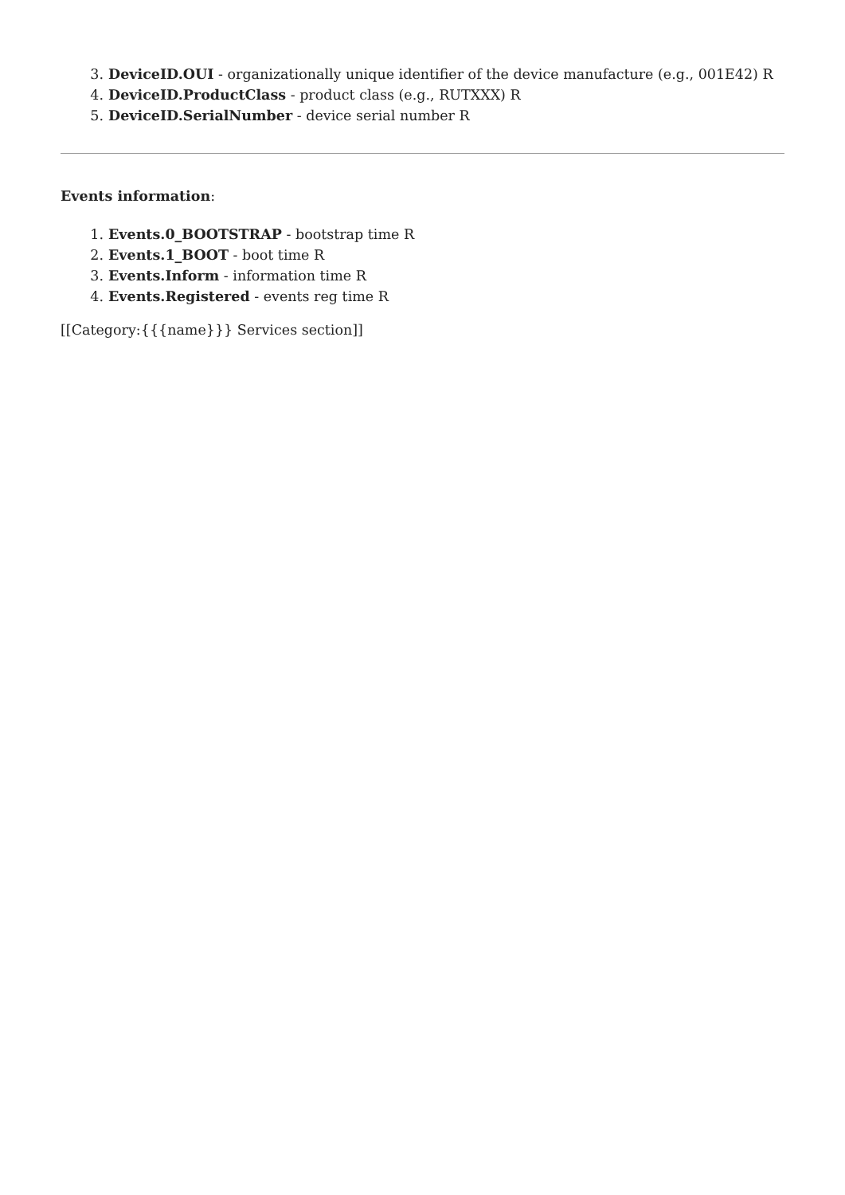3. DeviceID.OUI - organizationally unique identifier of the device manufacture (e.g., 001E42) R
4. DeviceID.ProductClass - product class (e.g., RUTXXX) R
5. DeviceID.SerialNumber - device serial number R
Events information:
1. Events.0_BOOTSTRAP - bootstrap time R
2. Events.1_BOOT - boot time R
3. Events.Inform - information time R
4. Events.Registered - events reg time R
[[Category:{{{name}}} Services section]]